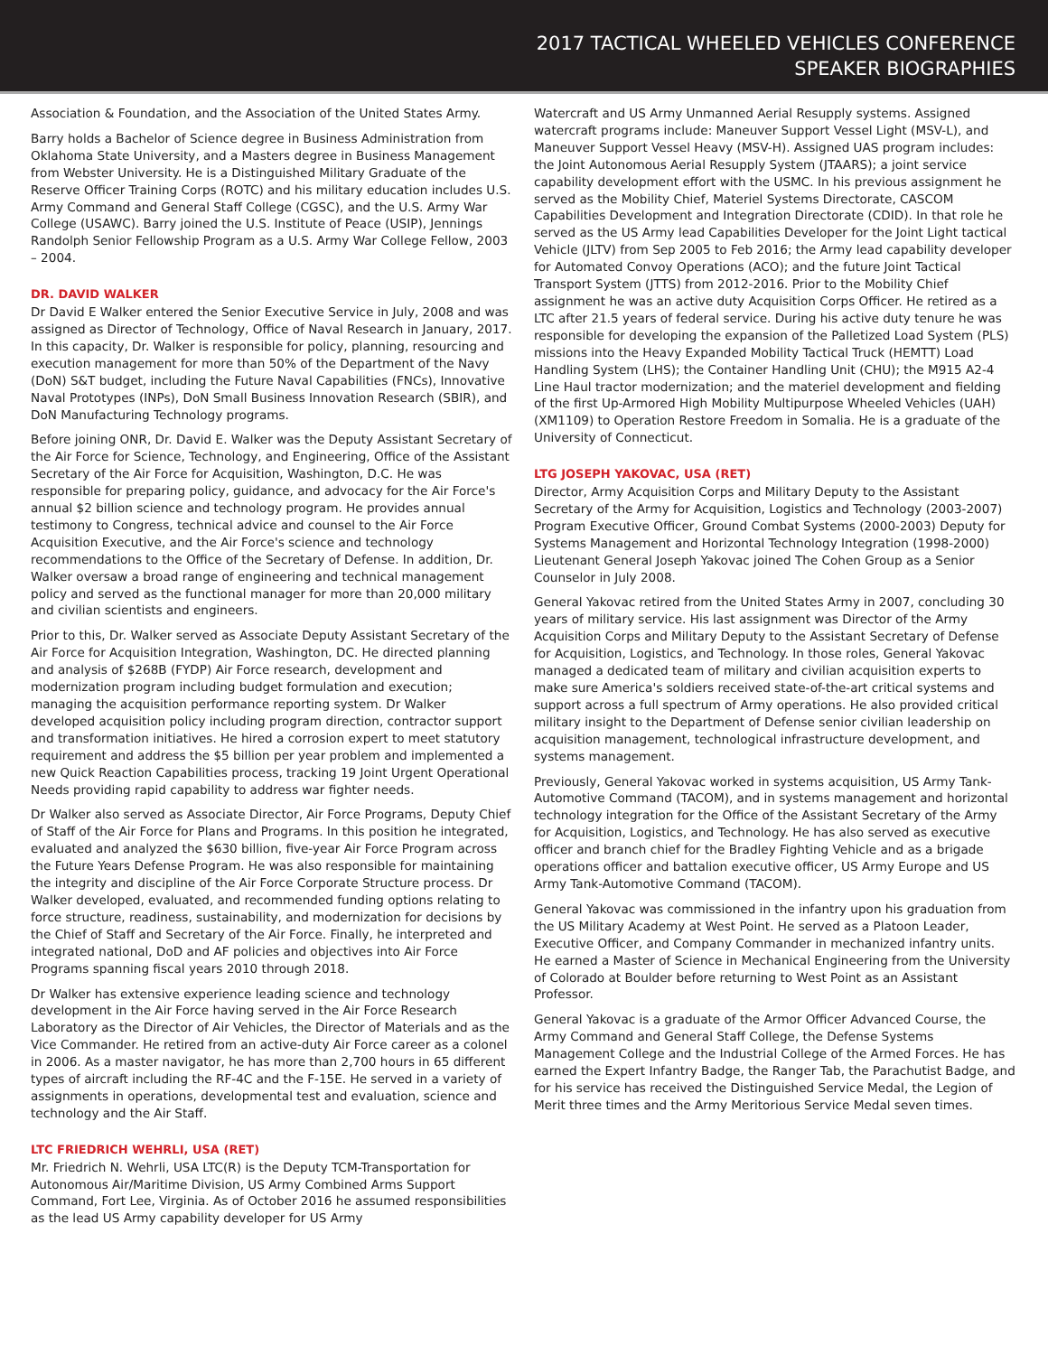2017 TACTICAL WHEELED VEHICLES CONFERENCE
SPEAKER BIOGRAPHIES
Association & Foundation, and the Association of the United States Army.
Barry holds a Bachelor of Science degree in Business Administration from Oklahoma State University, and a Masters degree in Business Management from Webster University. He is a Distinguished Military Graduate of the Reserve Officer Training Corps (ROTC) and his military education includes U.S. Army Command and General Staff College (CGSC), and the U.S. Army War College (USAWC). Barry joined the U.S. Institute of Peace (USIP), Jennings Randolph Senior Fellowship Program as a U.S. Army War College Fellow, 2003 – 2004.
DR. DAVID WALKER
Dr David E Walker entered the Senior Executive Service in July, 2008 and was assigned as Director of Technology, Office of Naval Research in January, 2017. In this capacity, Dr. Walker is responsible for policy, planning, resourcing and execution management for more than 50% of the Department of the Navy (DoN) S&T budget, including the Future Naval Capabilities (FNCs), Innovative Naval Prototypes (INPs), DoN Small Business Innovation Research (SBIR), and DoN Manufacturing Technology programs.
Before joining ONR, Dr. David E. Walker was the Deputy Assistant Secretary of the Air Force for Science, Technology, and Engineering, Office of the Assistant Secretary of the Air Force for Acquisition, Washington, D.C. He was responsible for preparing policy, guidance, and advocacy for the Air Force's annual $2 billion science and technology program. He provides annual testimony to Congress, technical advice and counsel to the Air Force Acquisition Executive, and the Air Force's science and technology recommendations to the Office of the Secretary of Defense. In addition, Dr. Walker oversaw a broad range of engineering and technical management policy and served as the functional manager for more than 20,000 military and civilian scientists and engineers.
Prior to this, Dr. Walker served as Associate Deputy Assistant Secretary of the Air Force for Acquisition Integration, Washington, DC. He directed planning and analysis of $268B (FYDP) Air Force research, development and modernization program including budget formulation and execution; managing the acquisition performance reporting system. Dr Walker developed acquisition policy including program direction, contractor support and transformation initiatives. He hired a corrosion expert to meet statutory requirement and address the $5 billion per year problem and implemented a new Quick Reaction Capabilities process, tracking 19 Joint Urgent Operational Needs providing rapid capability to address war fighter needs.
Dr Walker also served as Associate Director, Air Force Programs, Deputy Chief of Staff of the Air Force for Plans and Programs. In this position he integrated, evaluated and analyzed the $630 billion, five-year Air Force Program across the Future Years Defense Program. He was also responsible for maintaining the integrity and discipline of the Air Force Corporate Structure process. Dr Walker developed, evaluated, and recommended funding options relating to force structure, readiness, sustainability, and modernization for decisions by the Chief of Staff and Secretary of the Air Force. Finally, he interpreted and integrated national, DoD and AF policies and objectives into Air Force Programs spanning fiscal years 2010 through 2018.
Dr Walker has extensive experience leading science and technology development in the Air Force having served in the Air Force Research Laboratory as the Director of Air Vehicles, the Director of Materials and as the Vice Commander. He retired from an active-duty Air Force career as a colonel in 2006. As a master navigator, he has more than 2,700 hours in 65 different types of aircraft including the RF-4C and the F-15E. He served in a variety of assignments in operations, developmental test and evaluation, science and technology and the Air Staff.
LTC FRIEDRICH WEHRLI, USA (RET)
Mr. Friedrich N. Wehrli, USA LTC(R) is the Deputy TCM-Transportation for Autonomous Air/Maritime Division, US Army Combined Arms Support Command, Fort Lee, Virginia. As of October 2016 he assumed responsibilities as the lead US Army capability developer for US Army
Watercraft and US Army Unmanned Aerial Resupply systems. Assigned watercraft programs include: Maneuver Support Vessel Light (MSV-L), and Maneuver Support Vessel Heavy (MSV-H). Assigned UAS program includes: the Joint Autonomous Aerial Resupply System (JTAARS); a joint service capability development effort with the USMC. In his previous assignment he served as the Mobility Chief, Materiel Systems Directorate, CASCOM Capabilities Development and Integration Directorate (CDID). In that role he served as the US Army lead Capabilities Developer for the Joint Light tactical Vehicle (JLTV) from Sep 2005 to Feb 2016; the Army lead capability developer for Automated Convoy Operations (ACO); and the future Joint Tactical Transport System (JTTS) from 2012-2016. Prior to the Mobility Chief assignment he was an active duty Acquisition Corps Officer. He retired as a LTC after 21.5 years of federal service. During his active duty tenure he was responsible for developing the expansion of the Palletized Load System (PLS) missions into the Heavy Expanded Mobility Tactical Truck (HEMTT) Load Handling System (LHS); the Container Handling Unit (CHU); the M915 A2-4 Line Haul tractor modernization; and the materiel development and fielding of the first Up-Armored High Mobility Multipurpose Wheeled Vehicles (UAH) (XM1109) to Operation Restore Freedom in Somalia. He is a graduate of the University of Connecticut.
LTG JOSEPH YAKOVAC, USA (RET)
Director, Army Acquisition Corps and Military Deputy to the Assistant Secretary of the Army for Acquisition, Logistics and Technology (2003-2007) Program Executive Officer, Ground Combat Systems (2000-2003) Deputy for Systems Management and Horizontal Technology Integration (1998-2000) Lieutenant General Joseph Yakovac joined The Cohen Group as a Senior Counselor in July 2008.
General Yakovac retired from the United States Army in 2007, concluding 30 years of military service. His last assignment was Director of the Army Acquisition Corps and Military Deputy to the Assistant Secretary of Defense for Acquisition, Logistics, and Technology. In those roles, General Yakovac managed a dedicated team of military and civilian acquisition experts to make sure America's soldiers received state-of-the-art critical systems and support across a full spectrum of Army operations. He also provided critical military insight to the Department of Defense senior civilian leadership on acquisition management, technological infrastructure development, and systems management.
Previously, General Yakovac worked in systems acquisition, US Army Tank-Automotive Command (TACOM), and in systems management and horizontal technology integration for the Office of the Assistant Secretary of the Army for Acquisition, Logistics, and Technology. He has also served as executive officer and branch chief for the Bradley Fighting Vehicle and as a brigade operations officer and battalion executive officer, US Army Europe and US Army Tank-Automotive Command (TACOM).
General Yakovac was commissioned in the infantry upon his graduation from the US Military Academy at West Point. He served as a Platoon Leader, Executive Officer, and Company Commander in mechanized infantry units. He earned a Master of Science in Mechanical Engineering from the University of Colorado at Boulder before returning to West Point as an Assistant Professor.
General Yakovac is a graduate of the Armor Officer Advanced Course, the Army Command and General Staff College, the Defense Systems Management College and the Industrial College of the Armed Forces. He has earned the Expert Infantry Badge, the Ranger Tab, the Parachutist Badge, and for his service has received the Distinguished Service Medal, the Legion of Merit three times and the Army Meritorious Service Medal seven times.